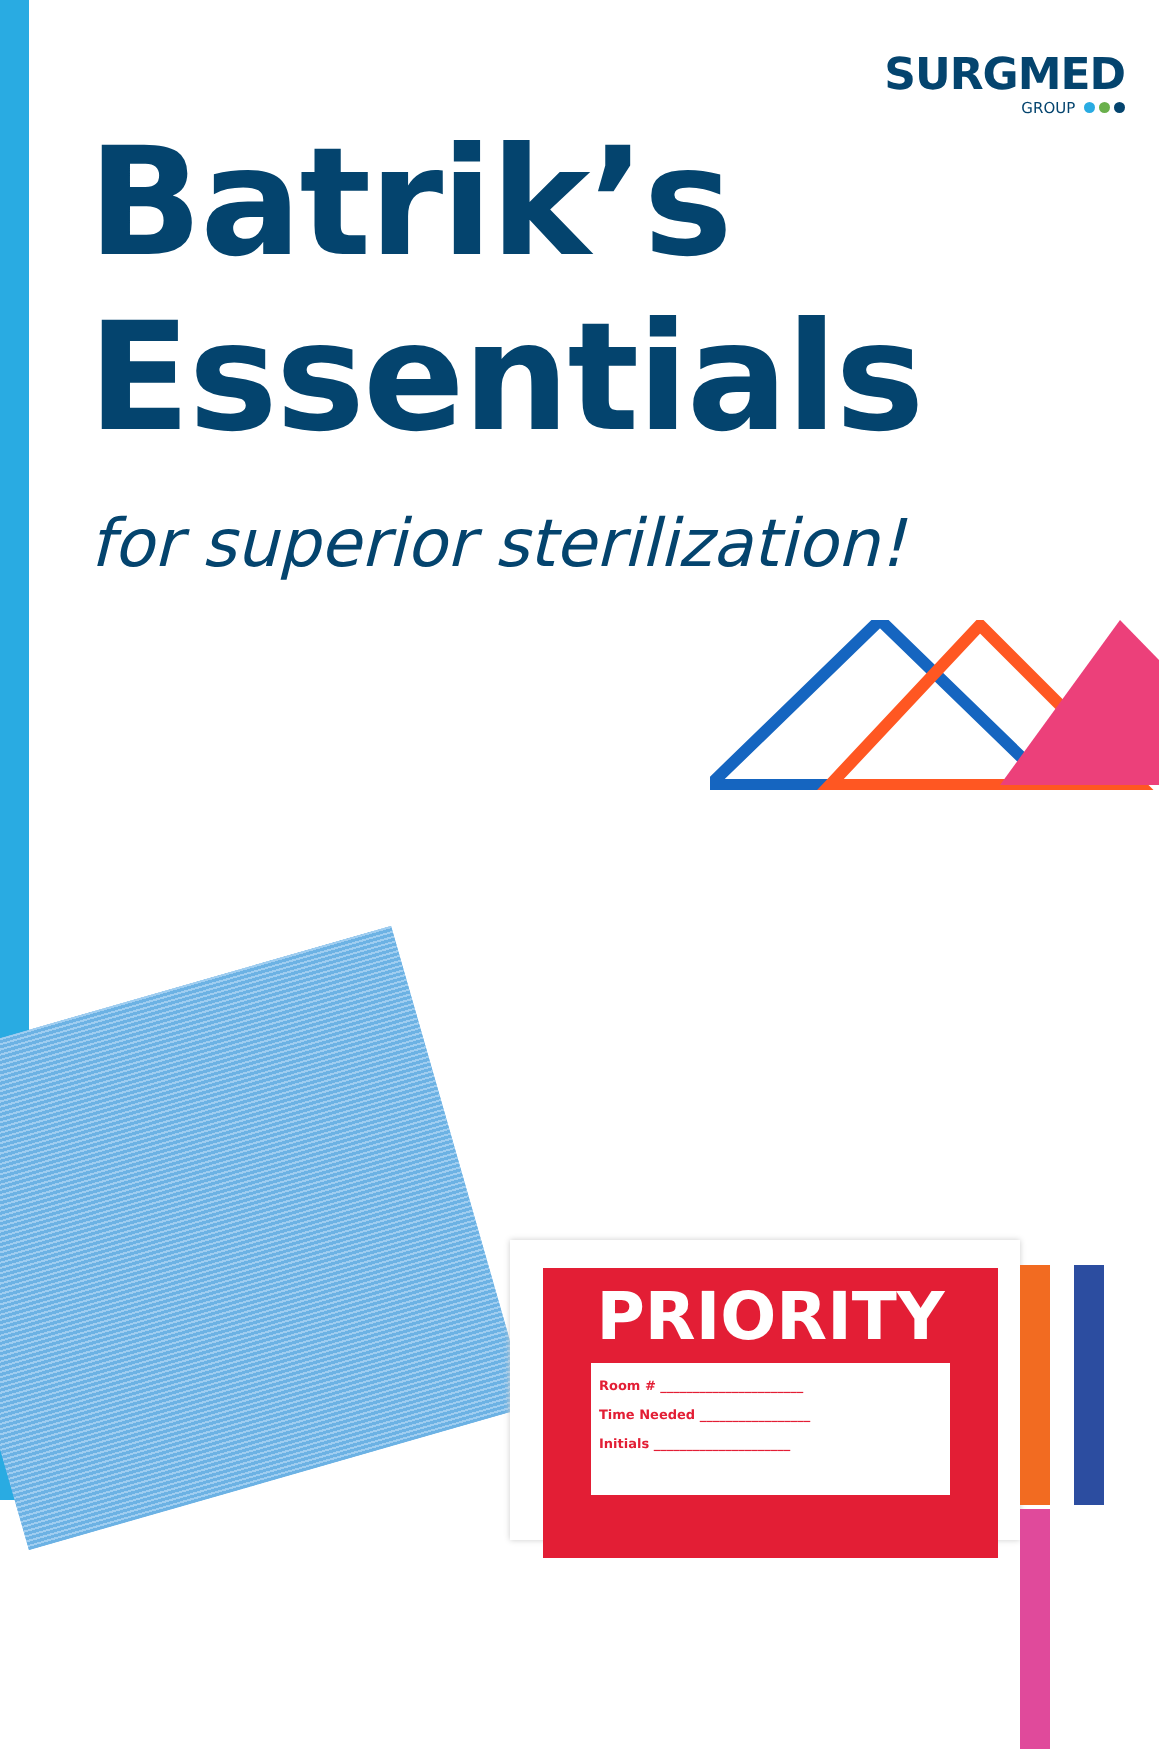SURGMED
GROUP
Batrik’s
Essentials
for superior sterilization!
PRIORITY
Room # ______________________
Time Needed _________________
Initials _____________________